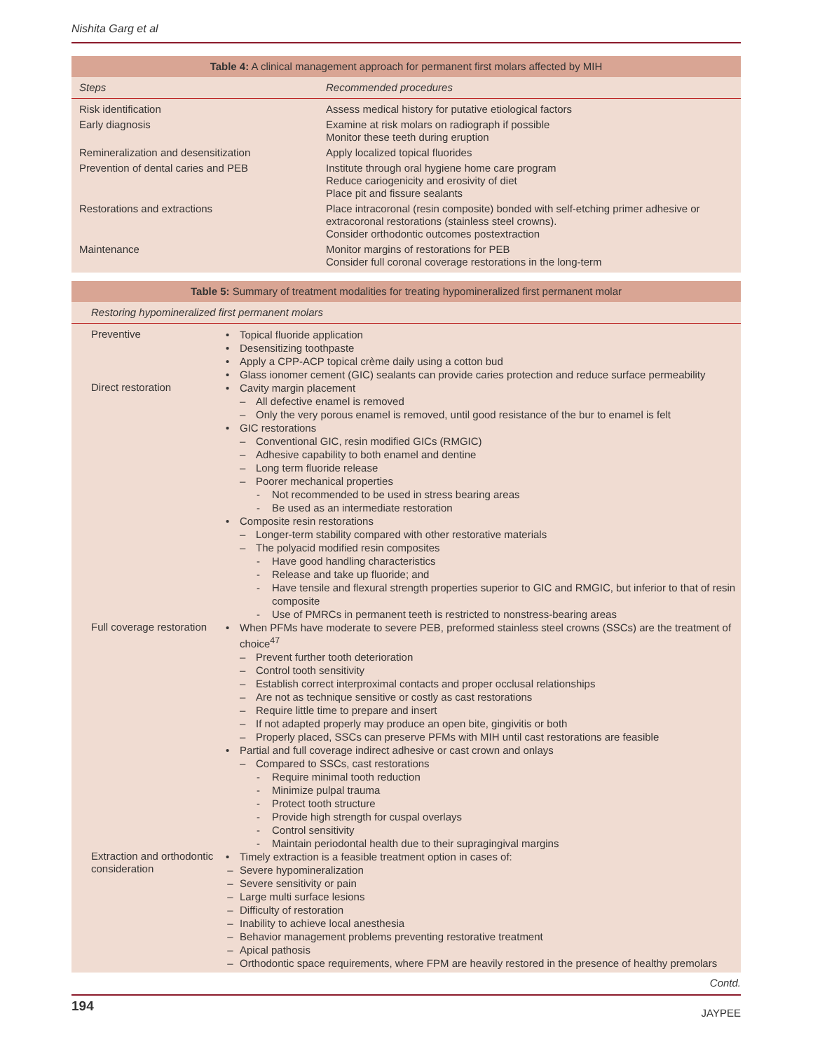Nishita Garg et al
| Table 4: A clinical management approach for permanent first molars affected by MIH | |
| Steps | Recommended procedures |
| Risk identification | Assess medical history for putative etiological factors |
| Early diagnosis | Examine at risk molars on radiograph if possible Monitor these teeth during eruption |
| Remineralization and desensitization | Apply localized topical fluorides |
| Prevention of dental caries and PEB | Institute through oral hygiene home care program Reduce cariogenicity and erosivity of diet Place pit and fissure sealants |
| Restorations and extractions | Place intracoronal (resin composite) bonded with self-etching primer adhesive or extracoronal restorations (stainless steel crowns). Consider orthodontic outcomes postextraction |
| Maintenance | Monitor margins of restorations for PEB Consider full coronal coverage restorations in the long-term |
| Table 5: Summary of treatment modalities for treating hypomineralized first permanent molar | |
| Restoring hypomineralized first permanent molars | |
| Preventive | Topical fluoride application Desensitizing toothpaste Apply a CPP-ACP topical crème daily using a cotton bud Glass ionomer cement (GIC) sealants can provide caries protection and reduce surface permeability |
| Direct restoration | Cavity margin placement – All defective enamel is removed – Only the very porous enamel is removed, until good resistance of the bur to enamel is felt GIC restorations – Conventional GIC, resin modified GICs (RMGIC) – Adhesive capability to both enamel and dentine – Long term fluoride release – Poorer mechanical properties - Not recommended to be used in stress bearing areas - Be used as an intermediate restoration Composite resin restorations – Longer-term stability compared with other restorative materials – The polyacid modified resin composites - Have good handling characteristics - Release and take up fluoride; and - Have tensile and flexural strength properties superior to GIC and RMGIC, but inferior to that of resin composite - Use of PMRCs in permanent teeth is restricted to nonstress-bearing areas |
| Full coverage restoration | When PFMs have moderate to severe PEB, preformed stainless steel crowns (SSCs) are the treatment of choice<sup>47</sup> – Prevent further tooth deterioration – Control tooth sensitivity – Establish correct interproximal contacts and proper occlusal relationships – Are not as technique sensitive or costly as cast restorations – Require little time to prepare and insert – If not adapted properly may produce an open bite, gingivitis or both – Properly placed, SSCs can preserve PFMs with MIH until cast restorations are feasible Partial and full coverage indirect adhesive or cast crown and onlays – Compared to SSCs, cast restorations - Require minimal tooth reduction - Minimize pulpal trauma - Protect tooth structure - Provide high strength for cuspal overlays - Control sensitivity - Maintain periodontal health due to their supragingival margins |
| Extraction and orthodontic consideration | Timely extraction is a feasible treatment option in cases of: – Severe hypomineralization – Severe sensitivity or pain – Large multi surface lesions – Difficulty of restoration – Inability to achieve local anesthesia – Behavior management problems preventing restorative treatment – Apical pathosis – Orthodontic space requirements, where FPM are heavily restored in the presence of healthy premolars |
Contd.
194 JAYPEE